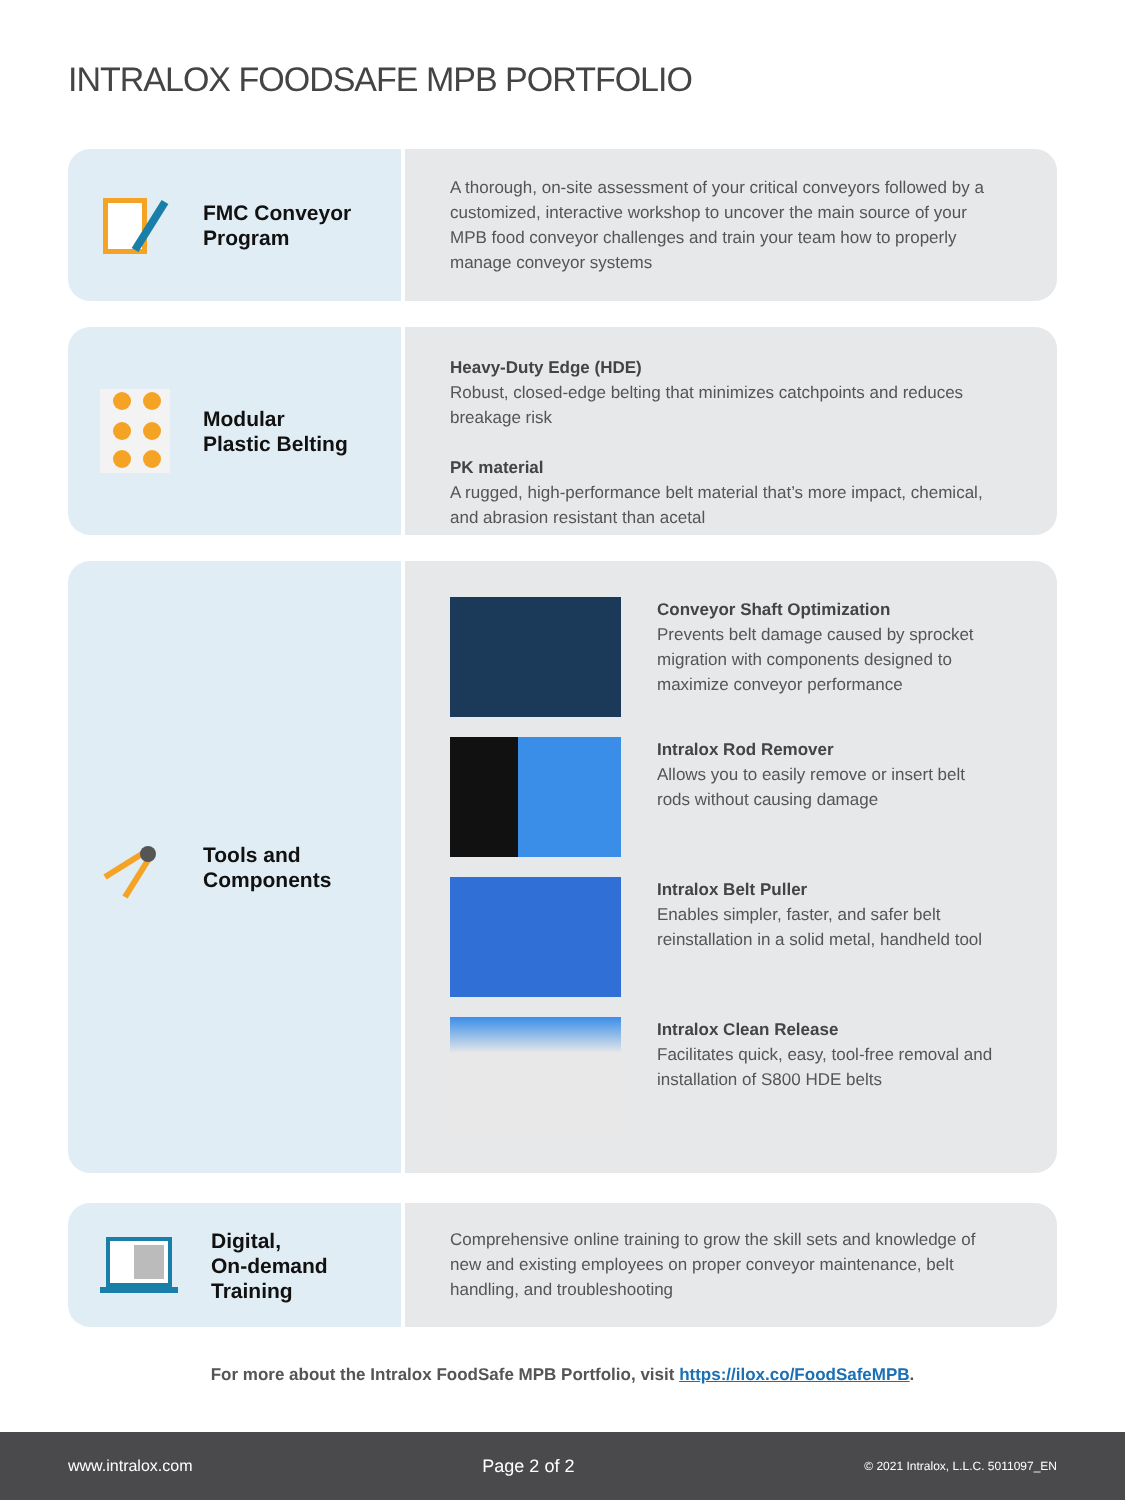INTRALOX FOODSAFE MPB PORTFOLIO
FMC Conveyor
Program
A thorough, on-site assessment of your critical conveyors followed by a customized, interactive workshop to uncover the main source of your MPB food conveyor challenges and train your team how to properly manage conveyor systems
Modular
Plastic Belting
Heavy-Duty Edge (HDE)
Robust, closed-edge belting that minimizes catchpoints and reduces breakage risk
PK material
A rugged, high-performance belt material that’s more impact, chemical, and abrasion resistant than acetal
Tools and
Components
Conveyor Shaft Optimization
Prevents belt damage caused by sprocket migration with components designed to maximize conveyor performance
Intralox Rod Remover
Allows you to easily remove or insert belt rods without causing damage
Intralox Belt Puller
Enables simpler, faster, and safer belt reinstallation in a solid metal, handheld tool
Intralox Clean Release
Facilitates quick, easy, tool-free removal and installation of S800 HDE belts
Digital,
On-demand
Training
Comprehensive online training to grow the skill sets and knowledge of new and existing employees on proper conveyor maintenance, belt handling, and troubleshooting
For more about the Intralox FoodSafe MPB Portfolio, visit https://ilox.co/FoodSafeMPB.
www.intralox.com Page 2 of 2 © 2021 Intralox, L.L.C. 5011097_EN